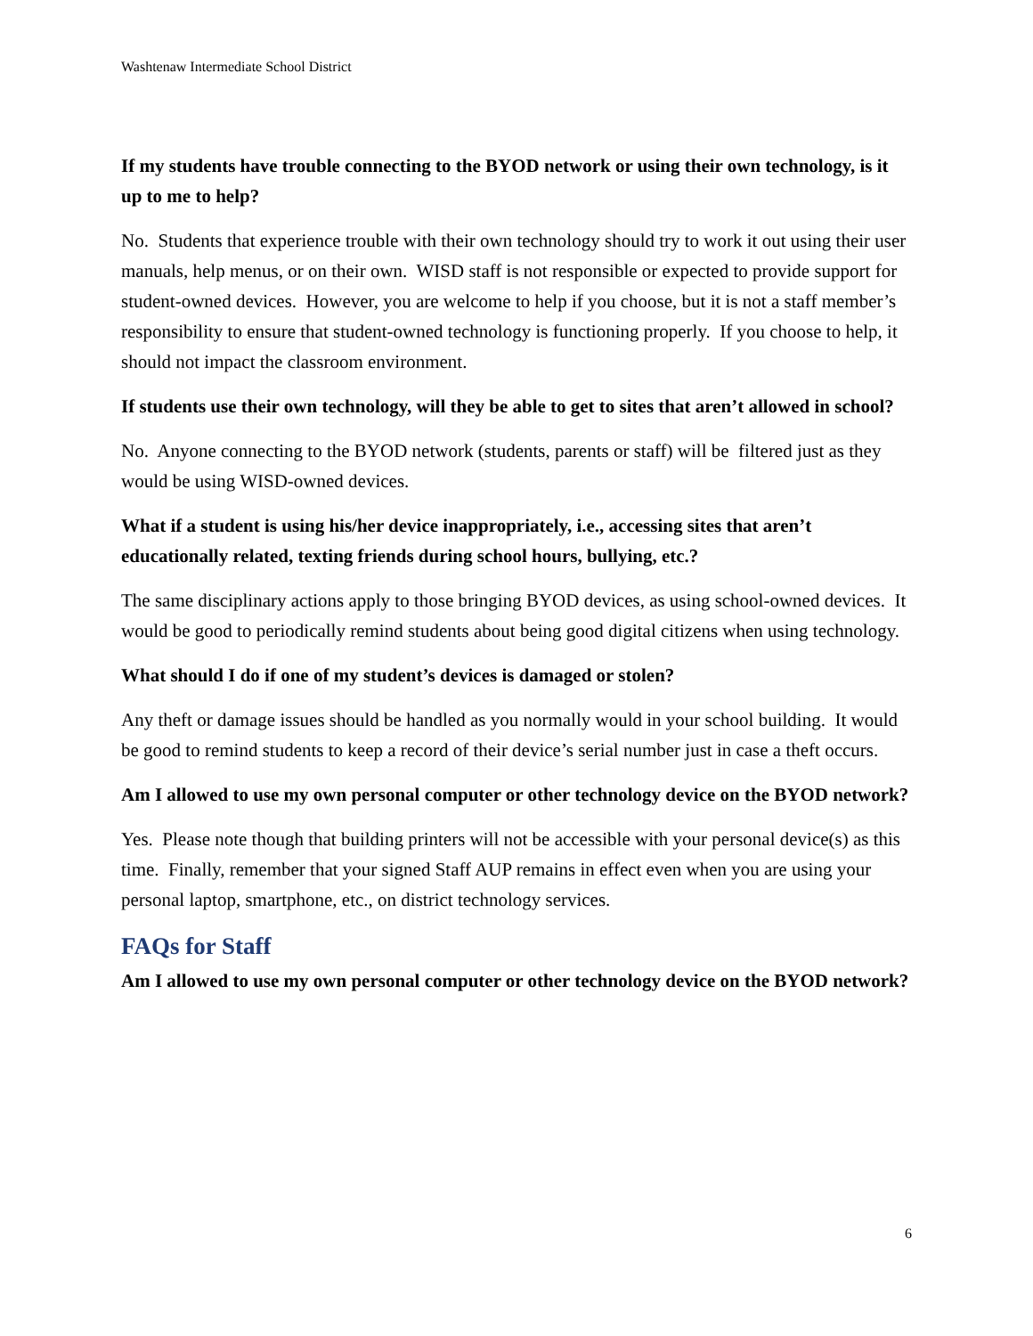Washtenaw Intermediate School District
If my students have trouble connecting to the BYOD network or using their own technology, is it up to me to help?
No. Students that experience trouble with their own technology should try to work it out using their user manuals, help menus, or on their own. WISD staff is not responsible or expected to provide support for student-owned devices. However, you are welcome to help if you choose, but it is not a staff member’s responsibility to ensure that student-owned technology is functioning properly. If you choose to help, it should not impact the classroom environment.
If students use their own technology, will they be able to get to sites that aren’t allowed in school?
No. Anyone connecting to the BYOD network (students, parents or staff) will be filtered just as they would be using WISD-owned devices.
What if a student is using his/her device inappropriately, i.e., accessing sites that aren’t educationally related, texting friends during school hours, bullying, etc.?
The same disciplinary actions apply to those bringing BYOD devices, as using school-owned devices. It would be good to periodically remind students about being good digital citizens when using technology.
What should I do if one of my student’s devices is damaged or stolen?
Any theft or damage issues should be handled as you normally would in your school building. It would be good to remind students to keep a record of their device’s serial number just in case a theft occurs.
Am I allowed to use my own personal computer or other technology device on the BYOD network?
Yes. Please note though that building printers will not be accessible with your personal device(s) as this time. Finally, remember that your signed Staff AUP remains in effect even when you are using your personal laptop, smartphone, etc., on district technology services.
FAQs for Staff
Am I allowed to use my own personal computer or other technology device on the BYOD network?
6